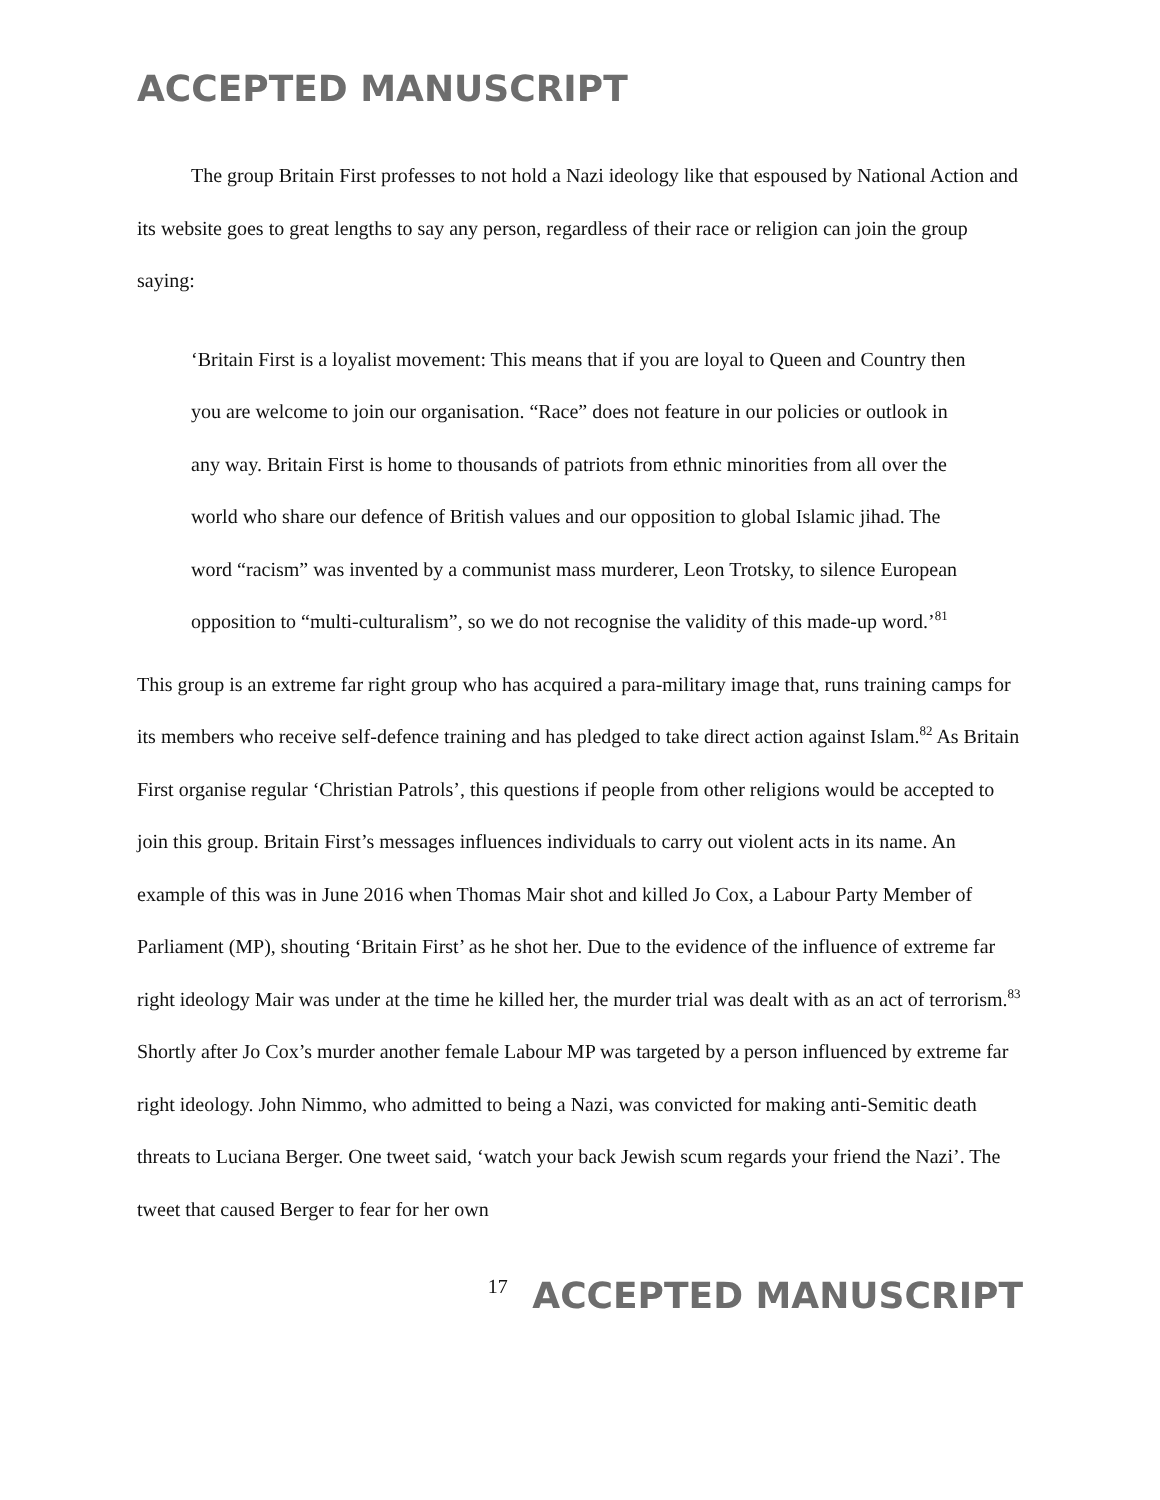ACCEPTED MANUSCRIPT
The group Britain First professes to not hold a Nazi ideology like that espoused by National Action and its website goes to great lengths to say any person, regardless of their race or religion can join the group saying:
‘Britain First is a loyalist movement: This means that if you are loyal to Queen and Country then you are welcome to join our organisation. “Race” does not feature in our policies or outlook in any way. Britain First is home to thousands of patriots from ethnic minorities from all over the world who share our defence of British values and our opposition to global Islamic jihad. The word “racism” was invented by a communist mass murderer, Leon Trotsky, to silence European opposition to “multi-culturalism”, so we do not recognise the validity of this made-up word.’<sup>81</sup>
This group is an extreme far right group who has acquired a para-military image that, runs training camps for its members who receive self-defence training and has pledged to take direct action against Islam.<sup>82</sup> As Britain First organise regular ‘Christian Patrols’, this questions if people from other religions would be accepted to join this group. Britain First’s messages influences individuals to carry out violent acts in its name. An example of this was in June 2016 when Thomas Mair shot and killed Jo Cox, a Labour Party Member of Parliament (MP), shouting ‘Britain First’ as he shot her. Due to the evidence of the influence of extreme far right ideology Mair was under at the time he killed her, the murder trial was dealt with as an act of terrorism.<sup>83</sup> Shortly after Jo Cox’s murder another female Labour MP was targeted by a person influenced by extreme far right ideology. John Nimmo, who admitted to being a Nazi, was convicted for making anti-Semitic death threats to Luciana Berger. One tweet said, ‘watch your back Jewish scum regards your friend the Nazi’. The tweet that caused Berger to fear for her own
17 ACCEPTED MANUSCRIPT